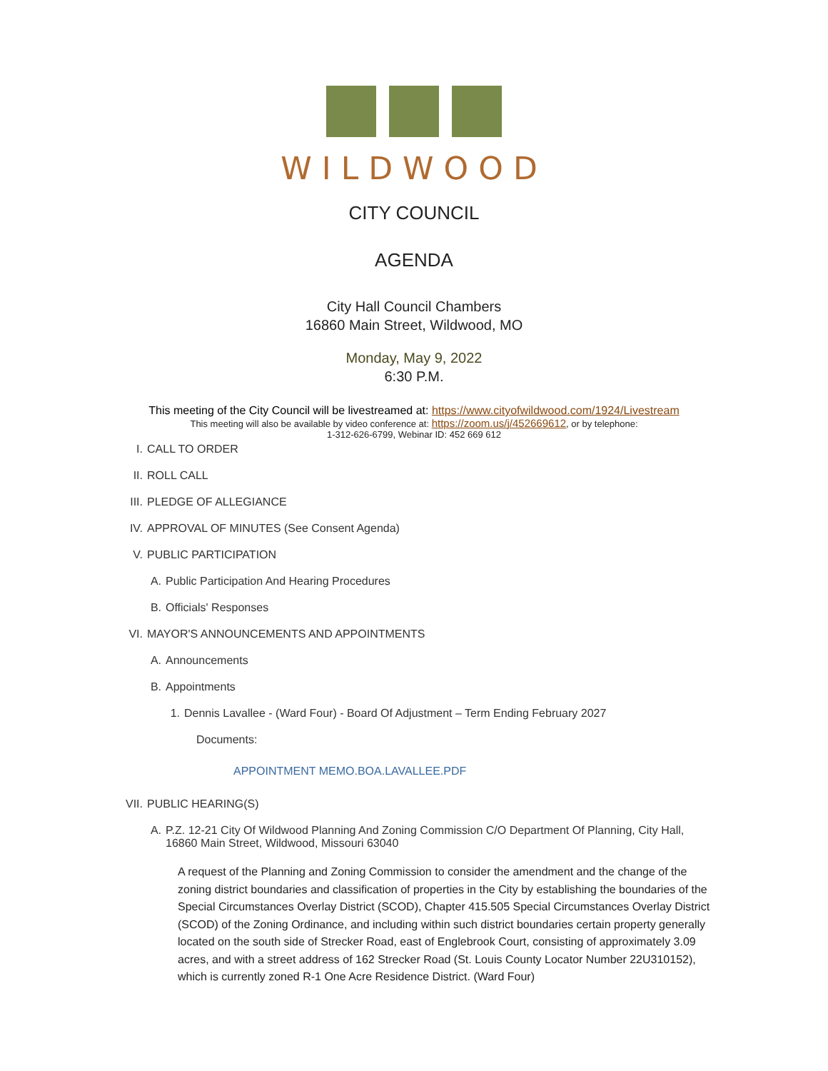WILDWOOD
CITY COUNCIL
AGENDA
City Hall Council Chambers
16860 Main Street, Wildwood, MO
Monday, May 9, 2022
6:30 P.M.
This meeting of the City Council will be livestreamed at: https://www.cityofwildwood.com/1924/Livestream
This meeting will also be available by video conference at: https://zoom.us/j/452669612, or by telephone:
1-312-626-6799, Webinar ID: 452 669 612
I. CALL TO ORDER
II. ROLL CALL
III. PLEDGE OF ALLEGIANCE
IV. APPROVAL OF MINUTES (See Consent Agenda)
V. PUBLIC PARTICIPATION
A. Public Participation And Hearing Procedures
B. Officials' Responses
VI. MAYOR'S ANNOUNCEMENTS AND APPOINTMENTS
A. Announcements
B. Appointments
1. Dennis Lavallee - (Ward Four) - Board Of Adjustment – Term Ending February 2027
Documents:
APPOINTMENT MEMO.BOA.LAVALLEE.PDF
VII. PUBLIC HEARING(S)
A. P.Z. 12-21 City Of Wildwood Planning And Zoning Commission C/O Department Of Planning, City Hall,
16860 Main Street, Wildwood, Missouri 63040
A request of the Planning and Zoning Commission to consider the amendment and the change of the zoning district boundaries and classification of properties in the City by establishing the boundaries of the Special Circumstances Overlay District (SCOD), Chapter 415.505 Special Circumstances Overlay District (SCOD) of the Zoning Ordinance, and including within such district boundaries certain property generally located on the south side of Strecker Road, east of Englebrook Court, consisting of approximately 3.09 acres, and with a street address of 162 Strecker Road (St. Louis County Locator Number 22U310152), which is currently zoned R-1 One Acre Residence District. (Ward Four)